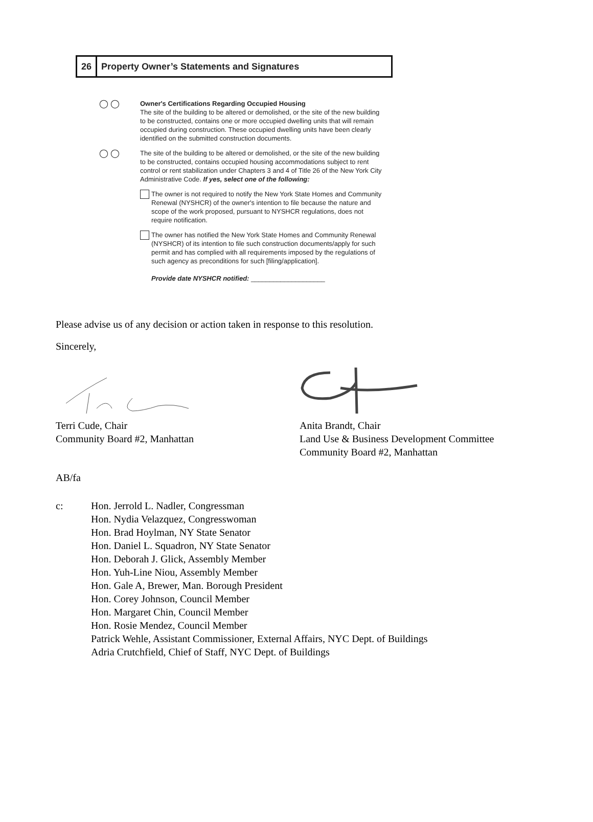26 Property Owner’s Statements and Signatures
◯ ◯
Owner's Certifications Regarding Occupied Housing
The site of the building to be altered or demolished, or the site of the new building to be constructed, contains one or more occupied dwelling units that will remain occupied during construction. These occupied dwelling units have been clearly identified on the submitted construction documents.
◯ ◯
The site of the building to be altered or demolished, or the site of the new building to be constructed, contains occupied housing accommodations subject to rent control or rent stabilization under Chapters 3 and 4 of Title 26 of the New York City Administrative Code. If yes, select one of the following:
The owner is not required to notify the New York State Homes and Community Renewal (NYSHCR) of the owner's intention to file because the nature and scope of the work proposed, pursuant to NYSHCR regulations, does not require notification.
The owner has notified the New York State Homes and Community Renewal (NYSHCR) of its intention to file such construction documents/apply for such permit and has complied with all requirements imposed by the regulations of such agency as preconditions for such [filing/application].
Provide date NYSHCR notified: ____________________
Please advise us of any decision or action taken in response to this resolution.
Sincerely,
Terri Cude, Chair
Community Board #2, Manhattan
Anita Brandt, Chair
Land Use & Business Development Committee
Community Board #2, Manhattan
AB/fa
c: Hon. Jerrold L. Nadler, Congressman
Hon. Nydia Velazquez, Congresswoman
Hon. Brad Hoylman, NY State Senator
Hon. Daniel L. Squadron, NY State Senator
Hon. Deborah J. Glick, Assembly Member
Hon. Yuh-Line Niou, Assembly Member
Hon. Gale A, Brewer, Man. Borough President
Hon. Corey Johnson, Council Member
Hon. Margaret Chin, Council Member
Hon. Rosie Mendez, Council Member
Patrick Wehle, Assistant Commissioner, External Affairs, NYC Dept. of Buildings
Adria Crutchfield, Chief of Staff, NYC Dept. of Buildings